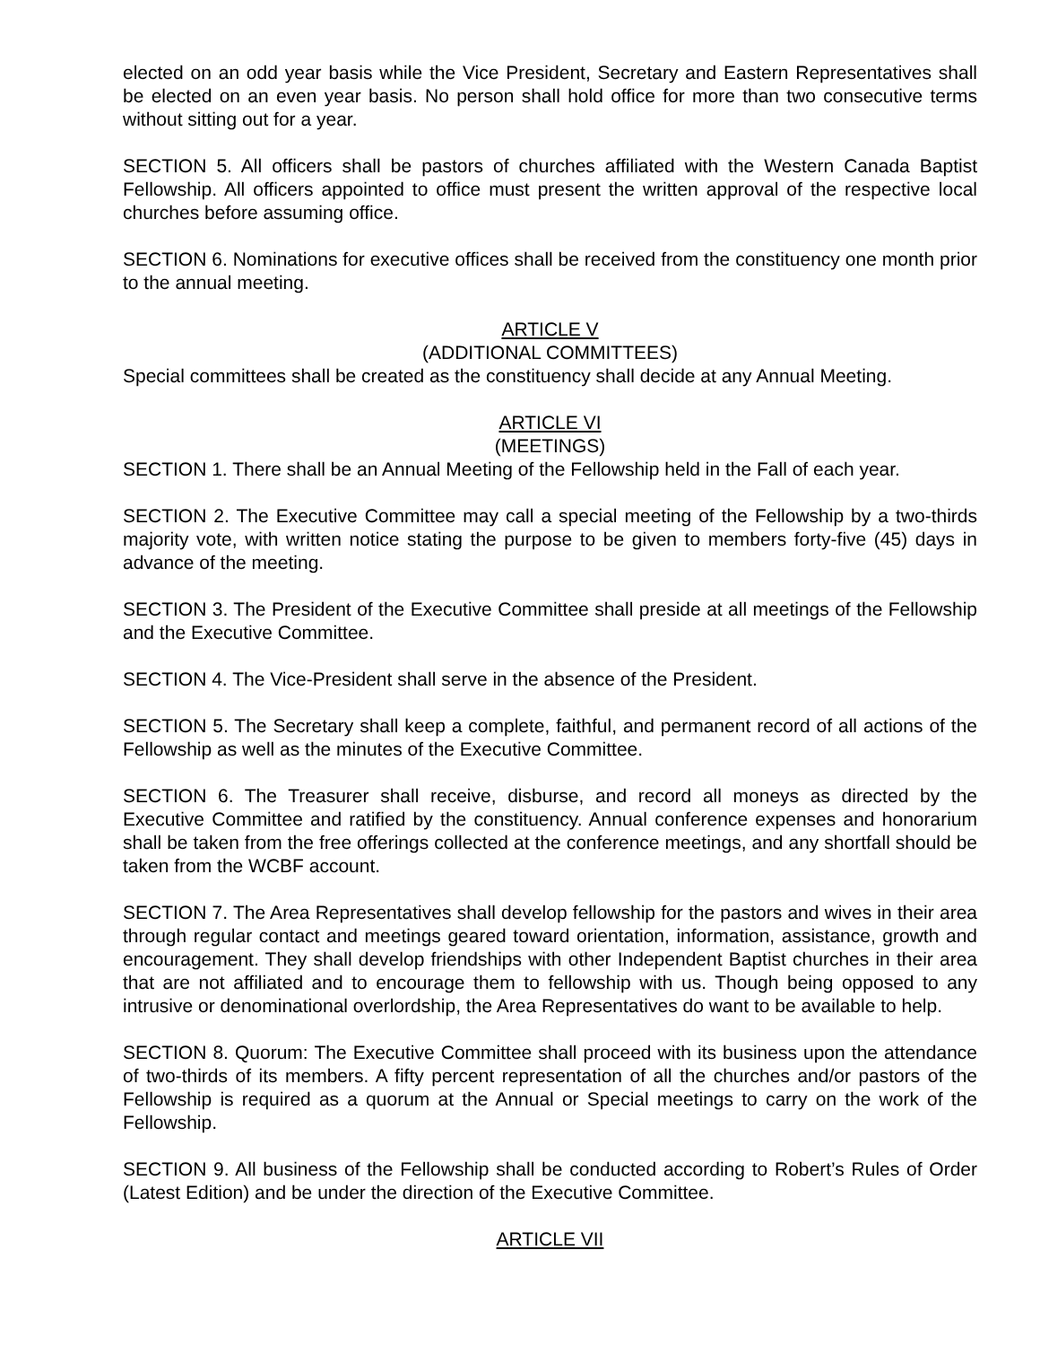elected on an odd year basis while the Vice President, Secretary and Eastern Representatives shall be elected on an even year basis. No person shall hold office for more than two consecutive terms without sitting out for a year.
SECTION 5. All officers shall be pastors of churches affiliated with the Western Canada Baptist Fellowship. All officers appointed to office must present the written approval of the respective local churches before assuming office.
SECTION 6. Nominations for executive offices shall be received from the constituency one month prior to the annual meeting.
ARTICLE V
(ADDITIONAL COMMITTEES)
Special committees shall be created as the constituency shall decide at any Annual Meeting.
ARTICLE VI
(MEETINGS)
SECTION 1. There shall be an Annual Meeting of the Fellowship held in the Fall of each year.
SECTION 2. The Executive Committee may call a special meeting of the Fellowship by a two-thirds majority vote, with written notice stating the purpose to be given to members forty-five (45) days in advance of the meeting.
SECTION 3. The President of the Executive Committee shall preside at all meetings of the Fellowship and the Executive Committee.
SECTION 4. The Vice-President shall serve in the absence of the President.
SECTION 5. The Secretary shall keep a complete, faithful, and permanent record of all actions of the Fellowship as well as the minutes of the Executive Committee.
SECTION 6. The Treasurer shall receive, disburse, and record all moneys as directed by the Executive Committee and ratified by the constituency. Annual conference expenses and honorarium shall be taken from the free offerings collected at the conference meetings, and any shortfall should be taken from the WCBF account.
SECTION 7. The Area Representatives shall develop fellowship for the pastors and wives in their area through regular contact and meetings geared toward orientation, information, assistance, growth and encouragement. They shall develop friendships with other Independent Baptist churches in their area that are not affiliated and to encourage them to fellowship with us. Though being opposed to any intrusive or denominational overlordship, the Area Representatives do want to be available to help.
SECTION 8. Quorum: The Executive Committee shall proceed with its business upon the attendance of two-thirds of its members. A fifty percent representation of all the churches and/or pastors of the Fellowship is required as a quorum at the Annual or Special meetings to carry on the work of the Fellowship.
SECTION 9. All business of the Fellowship shall be conducted according to Robert’s Rules of Order (Latest Edition) and be under the direction of the Executive Committee.
ARTICLE VII